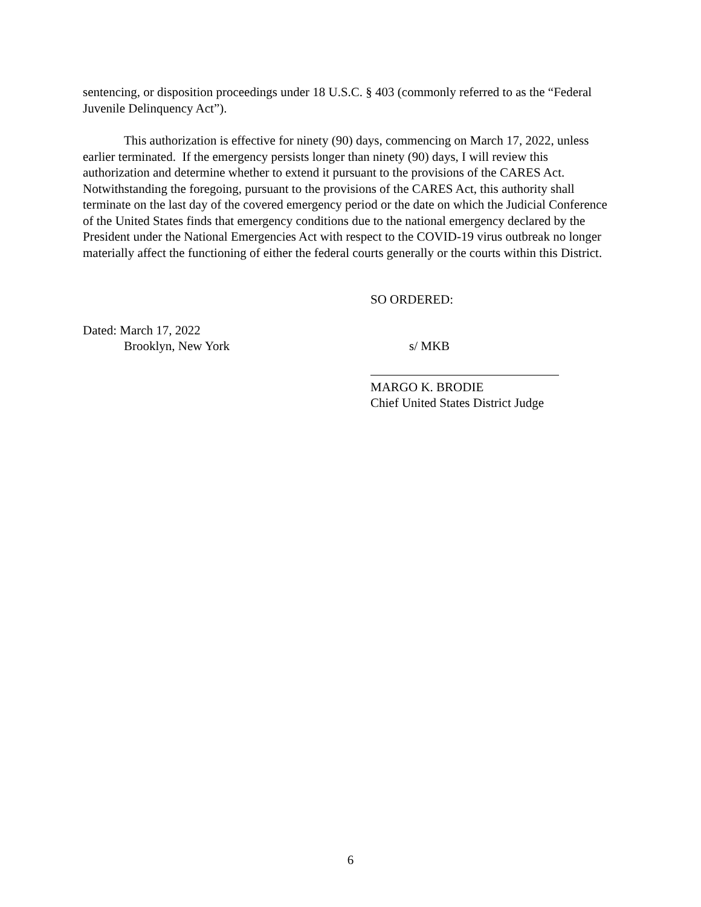sentencing, or disposition proceedings under 18 U.S.C. § 403 (commonly referred to as the “Federal Juvenile Delinquency Act”).
This authorization is effective for ninety (90) days, commencing on March 17, 2022, unless earlier terminated. If the emergency persists longer than ninety (90) days, I will review this authorization and determine whether to extend it pursuant to the provisions of the CARES Act. Notwithstanding the foregoing, pursuant to the provisions of the CARES Act, this authority shall terminate on the last day of the covered emergency period or the date on which the Judicial Conference of the United States finds that emergency conditions due to the national emergency declared by the President under the National Emergencies Act with respect to the COVID-19 virus outbreak no longer materially affect the functioning of either the federal courts generally or the courts within this District.
SO ORDERED:
Dated: March 17, 2022
Brooklyn, New York
s/ MKB
MARGO K. BRODIE
Chief United States District Judge
6